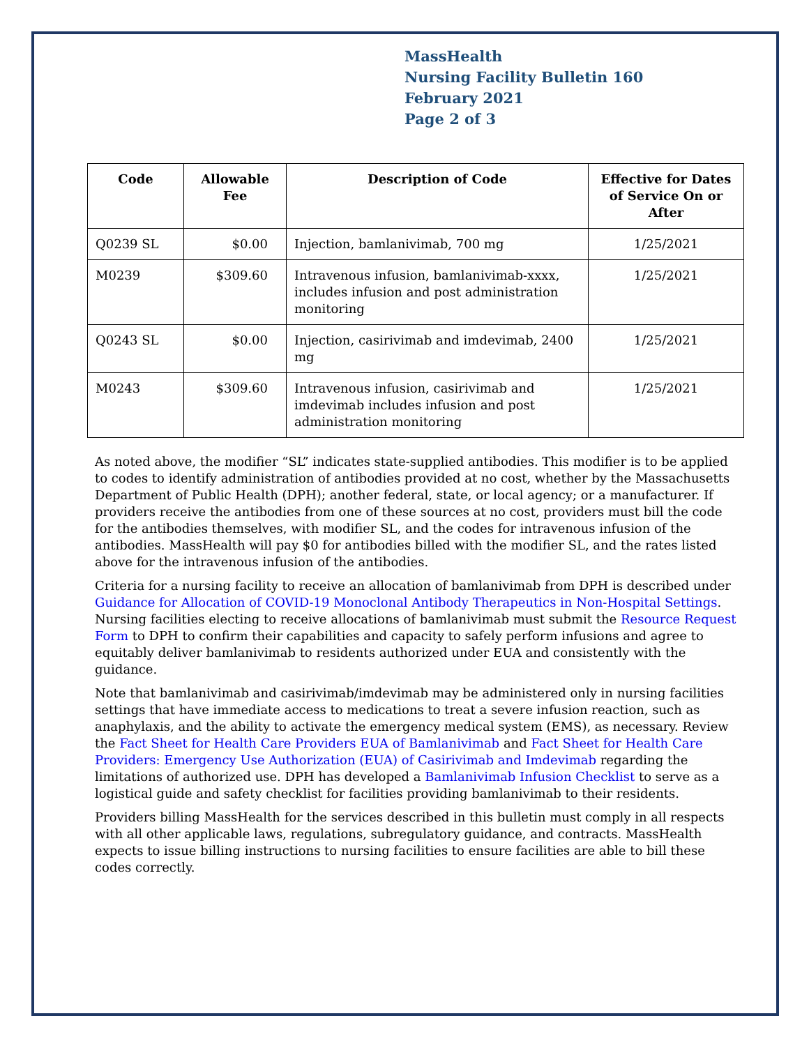MassHealth
Nursing Facility Bulletin 160
February 2021
Page 2 of 3
| Code | Allowable Fee | Description of Code | Effective for Dates of Service On or After |
| --- | --- | --- | --- |
| Q0239 SL | $0.00 | Injection, bamlanivimab, 700 mg | 1/25/2021 |
| M0239 | $309.60 | Intravenous infusion, bamlanivimab-xxxx, includes infusion and post administration monitoring | 1/25/2021 |
| Q0243 SL | $0.00 | Injection, casirivimab and imdevimab, 2400 mg | 1/25/2021 |
| M0243 | $309.60 | Intravenous infusion, casirivimab and imdevimab includes infusion and post administration monitoring | 1/25/2021 |
As noted above, the modifier “SL” indicates state-supplied antibodies. This modifier is to be applied to codes to identify administration of antibodies provided at no cost, whether by the Massachusetts Department of Public Health (DPH); another federal, state, or local agency; or a manufacturer. If providers receive the antibodies from one of these sources at no cost, providers must bill the code for the antibodies themselves, with modifier SL, and the codes for intravenous infusion of the antibodies. MassHealth will pay $0 for antibodies billed with the modifier SL, and the rates listed above for the intravenous infusion of the antibodies.
Criteria for a nursing facility to receive an allocation of bamlanivimab from DPH is described under Guidance for Allocation of COVID-19 Monoclonal Antibody Therapeutics in Non-Hospital Settings. Nursing facilities electing to receive allocations of bamlanivimab must submit the Resource Request Form to DPH to confirm their capabilities and capacity to safely perform infusions and agree to equitably deliver bamlanivimab to residents authorized under EUA and consistently with the guidance.
Note that bamlanivimab and casirivimab/imdevimab may be administered only in nursing facilities settings that have immediate access to medications to treat a severe infusion reaction, such as anaphylaxis, and the ability to activate the emergency medical system (EMS), as necessary. Review the Fact Sheet for Health Care Providers EUA of Bamlanivimab and Fact Sheet for Health Care Providers: Emergency Use Authorization (EUA) of Casirivimab and Imdevimab regarding the limitations of authorized use. DPH has developed a Bamlanivimab Infusion Checklist to serve as a logistical guide and safety checklist for facilities providing bamlanivimab to their residents.
Providers billing MassHealth for the services described in this bulletin must comply in all respects with all other applicable laws, regulations, subregulatory guidance, and contracts. MassHealth expects to issue billing instructions to nursing facilities to ensure facilities are able to bill these codes correctly.